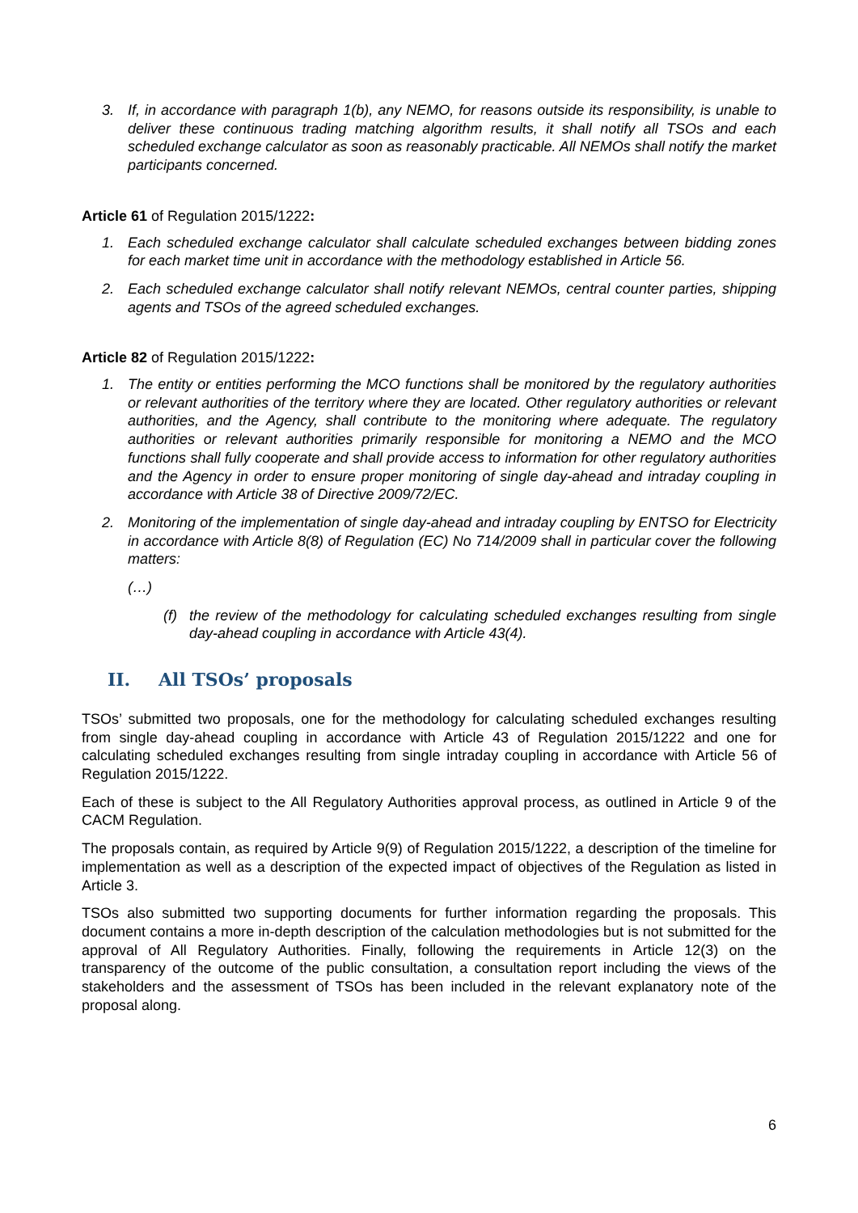3. If, in accordance with paragraph 1(b), any NEMO, for reasons outside its responsibility, is unable to deliver these continuous trading matching algorithm results, it shall notify all TSOs and each scheduled exchange calculator as soon as reasonably practicable. All NEMOs shall notify the market participants concerned.
Article 61 of Regulation 2015/1222:
1. Each scheduled exchange calculator shall calculate scheduled exchanges between bidding zones for each market time unit in accordance with the methodology established in Article 56.
2. Each scheduled exchange calculator shall notify relevant NEMOs, central counter parties, shipping agents and TSOs of the agreed scheduled exchanges.
Article 82 of Regulation 2015/1222:
1. The entity or entities performing the MCO functions shall be monitored by the regulatory authorities or relevant authorities of the territory where they are located. Other regulatory authorities or relevant authorities, and the Agency, shall contribute to the monitoring where adequate. The regulatory authorities or relevant authorities primarily responsible for monitoring a NEMO and the MCO functions shall fully cooperate and shall provide access to information for other regulatory authorities and the Agency in order to ensure proper monitoring of single day-ahead and intraday coupling in accordance with Article 38 of Directive 2009/72/EC.
2. Monitoring of the implementation of single day-ahead and intraday coupling by ENTSO for Electricity in accordance with Article 8(8) of Regulation (EC) No 714/2009 shall in particular cover the following matters:
(…)
(f) the review of the methodology for calculating scheduled exchanges resulting from single day-ahead coupling in accordance with Article 43(4).
II. All TSOs’ proposals
TSOs’ submitted two proposals, one for the methodology for calculating scheduled exchanges resulting from single day-ahead coupling in accordance with Article 43 of Regulation 2015/1222 and one for calculating scheduled exchanges resulting from single intraday coupling in accordance with Article 56 of Regulation 2015/1222.
Each of these is subject to the All Regulatory Authorities approval process, as outlined in Article 9 of the CACM Regulation.
The proposals contain, as required by Article 9(9) of Regulation 2015/1222, a description of the timeline for implementation as well as a description of the expected impact of objectives of the Regulation as listed in Article 3.
TSOs also submitted two supporting documents for further information regarding the proposals. This document contains a more in-depth description of the calculation methodologies but is not submitted for the approval of All Regulatory Authorities. Finally, following the requirements in Article 12(3) on the transparency of the outcome of the public consultation, a consultation report including the views of the stakeholders and the assessment of TSOs has been included in the relevant explanatory note of the proposal along.
6